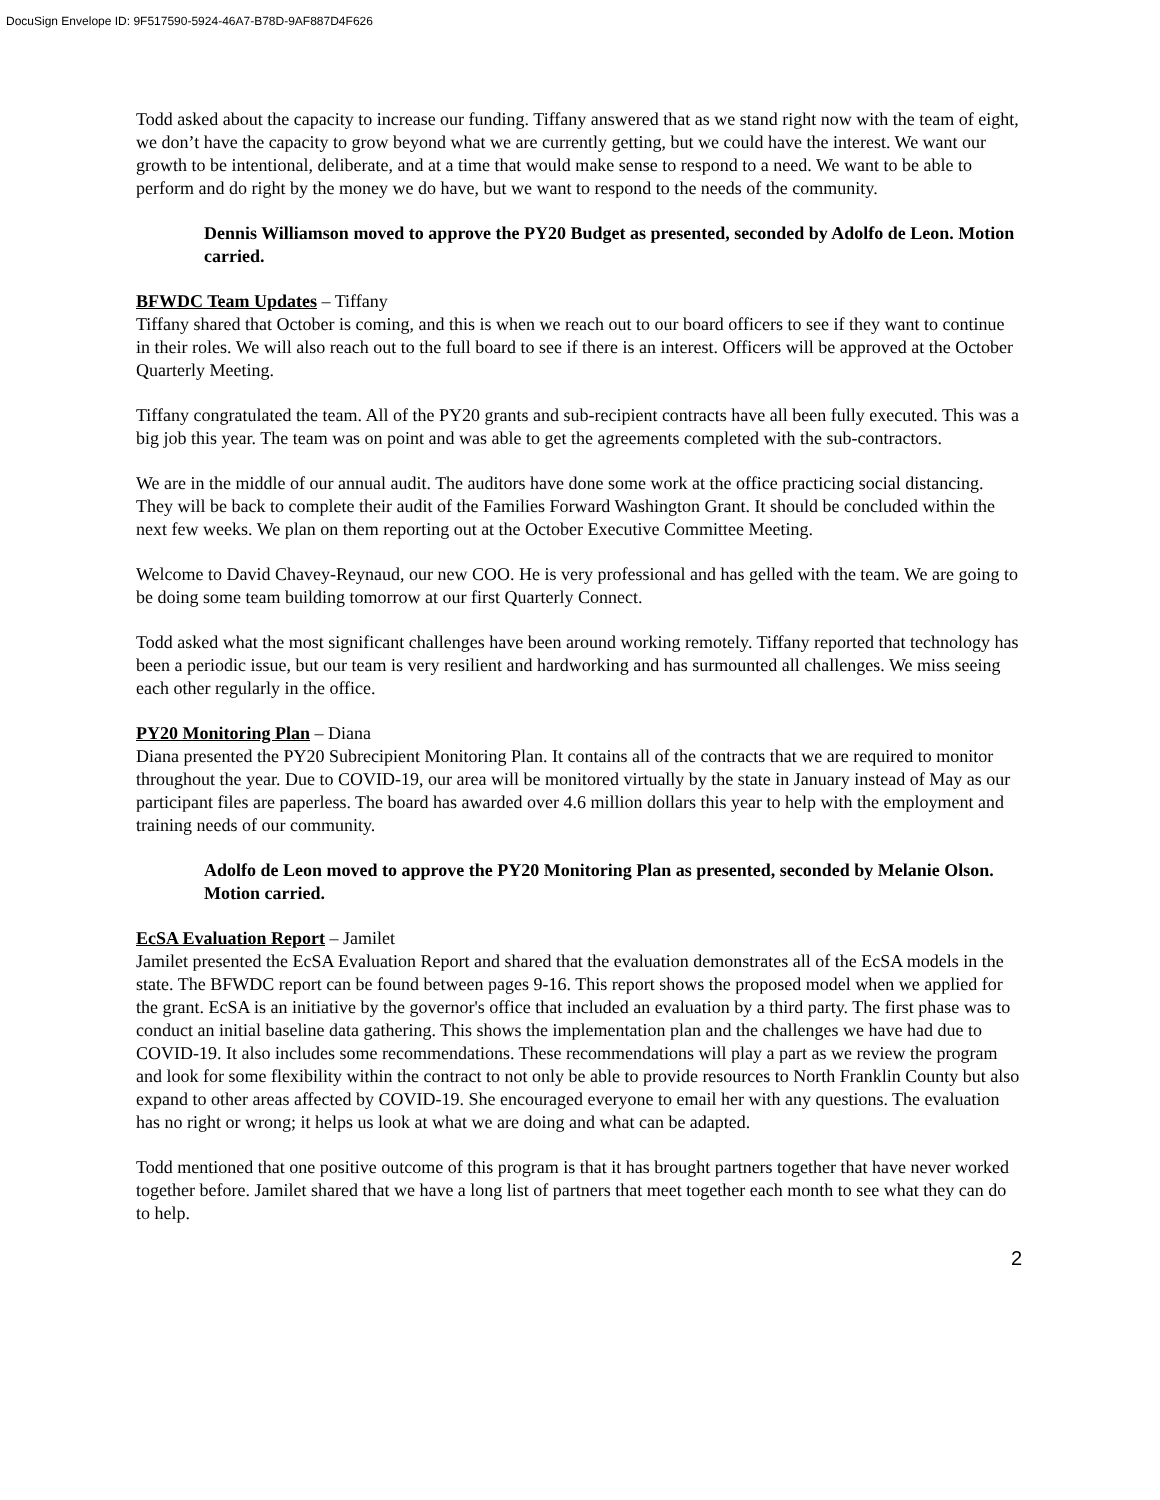DocuSign Envelope ID: 9F517590-5924-46A7-B78D-9AF887D4F626
Todd asked about the capacity to increase our funding. Tiffany answered that as we stand right now with the team of eight, we don’t have the capacity to grow beyond what we are currently getting, but we could have the interest. We want our growth to be intentional, deliberate, and at a time that would make sense to respond to a need. We want to be able to perform and do right by the money we do have, but we want to respond to the needs of the community.
Dennis Williamson moved to approve the PY20 Budget as presented, seconded by Adolfo de Leon. Motion carried.
BFWDC Team Updates – Tiffany
Tiffany shared that October is coming, and this is when we reach out to our board officers to see if they want to continue in their roles. We will also reach out to the full board to see if there is an interest. Officers will be approved at the October Quarterly Meeting.
Tiffany congratulated the team. All of the PY20 grants and sub-recipient contracts have all been fully executed. This was a big job this year. The team was on point and was able to get the agreements completed with the sub-contractors.
We are in the middle of our annual audit. The auditors have done some work at the office practicing social distancing. They will be back to complete their audit of the Families Forward Washington Grant. It should be concluded within the next few weeks. We plan on them reporting out at the October Executive Committee Meeting.
Welcome to David Chavey-Reynaud, our new COO. He is very professional and has gelled with the team. We are going to be doing some team building tomorrow at our first Quarterly Connect.
Todd asked what the most significant challenges have been around working remotely. Tiffany reported that technology has been a periodic issue, but our team is very resilient and hardworking and has surmounted all challenges. We miss seeing each other regularly in the office.
PY20 Monitoring Plan – Diana
Diana presented the PY20 Subrecipient Monitoring Plan. It contains all of the contracts that we are required to monitor throughout the year. Due to COVID-19, our area will be monitored virtually by the state in January instead of May as our participant files are paperless. The board has awarded over 4.6 million dollars this year to help with the employment and training needs of our community.
Adolfo de Leon moved to approve the PY20 Monitoring Plan as presented, seconded by Melanie Olson. Motion carried.
EcSA Evaluation Report – Jamilet
Jamilet presented the EcSA Evaluation Report and shared that the evaluation demonstrates all of the EcSA models in the state. The BFWDC report can be found between pages 9-16. This report shows the proposed model when we applied for the grant. EcSA is an initiative by the governor's office that included an evaluation by a third party. The first phase was to conduct an initial baseline data gathering. This shows the implementation plan and the challenges we have had due to COVID-19. It also includes some recommendations. These recommendations will play a part as we review the program and look for some flexibility within the contract to not only be able to provide resources to North Franklin County but also expand to other areas affected by COVID-19. She encouraged everyone to email her with any questions. The evaluation has no right or wrong; it helps us look at what we are doing and what can be adapted.
Todd mentioned that one positive outcome of this program is that it has brought partners together that have never worked together before. Jamilet shared that we have a long list of partners that meet together each month to see what they can do to help.
2